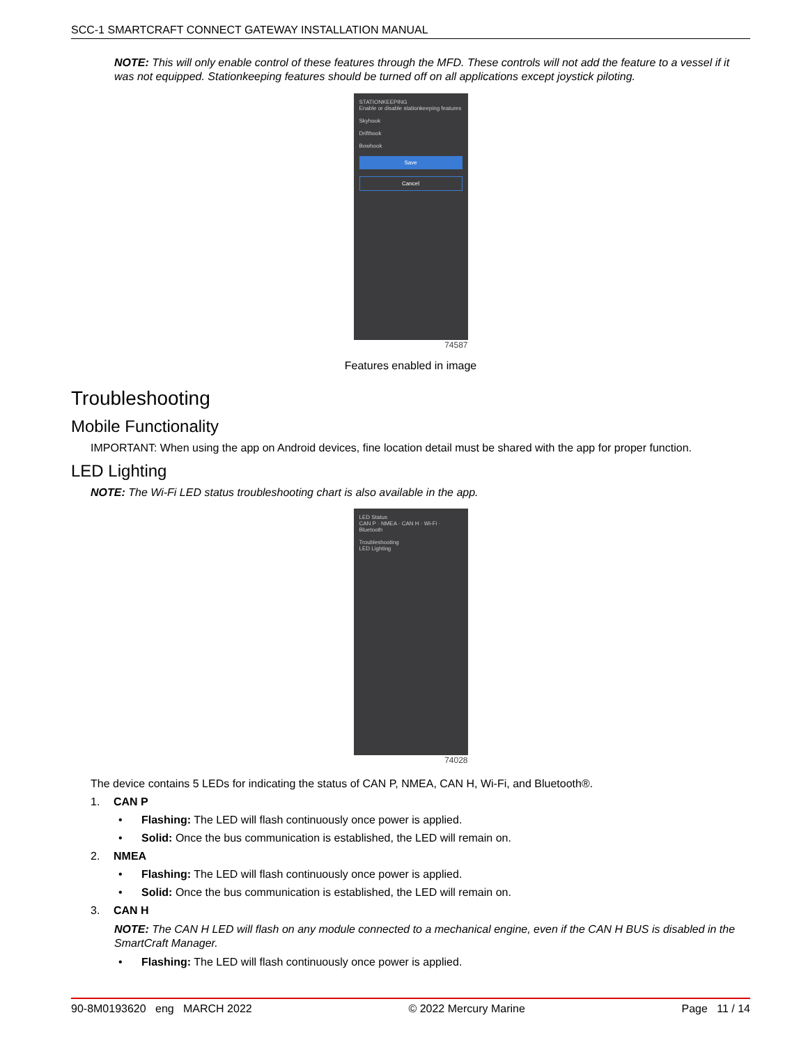SCC-1 SMARTCRAFT CONNECT GATEWAY INSTALLATION MANUAL
NOTE: This will only enable control of these features through the MFD. These controls will not add the feature to a vessel if it was not equipped. Stationkeeping features should be turned off on all applications except joystick piloting.
STATIONKEEPING
Enable or disable stationkeeping features
Skyhook
Drifthook
Bowhook
Save
Cancel
74587
Features enabled in image
Troubleshooting
Mobile Functionality
IMPORTANT: When using the app on Android devices, fine location detail must be shared with the app for proper function.
LED Lighting
NOTE: The Wi-Fi LED status troubleshooting chart is also available in the app.
LED Status
CAN P · NMEA · CAN H · Wi-Fi · Bluetooth
Troubleshooting
LED Lighting
74028
The device contains 5 LEDs for indicating the status of CAN P, NMEA, CAN H, Wi-Fi, and Bluetooth®.
1. CAN P
• Flashing: The LED will flash continuously once power is applied.
• Solid: Once the bus communication is established, the LED will remain on.
2. NMEA
• Flashing: The LED will flash continuously once power is applied.
• Solid: Once the bus communication is established, the LED will remain on.
3. CAN H
NOTE: The CAN H LED will flash on any module connected to a mechanical engine, even if the CAN H BUS is disabled in the SmartCraft Manager.
• Flashing: The LED will flash continuously once power is applied.
90-8M0193620 eng MARCH 2022 © 2022 Mercury Marine Page 11 / 14